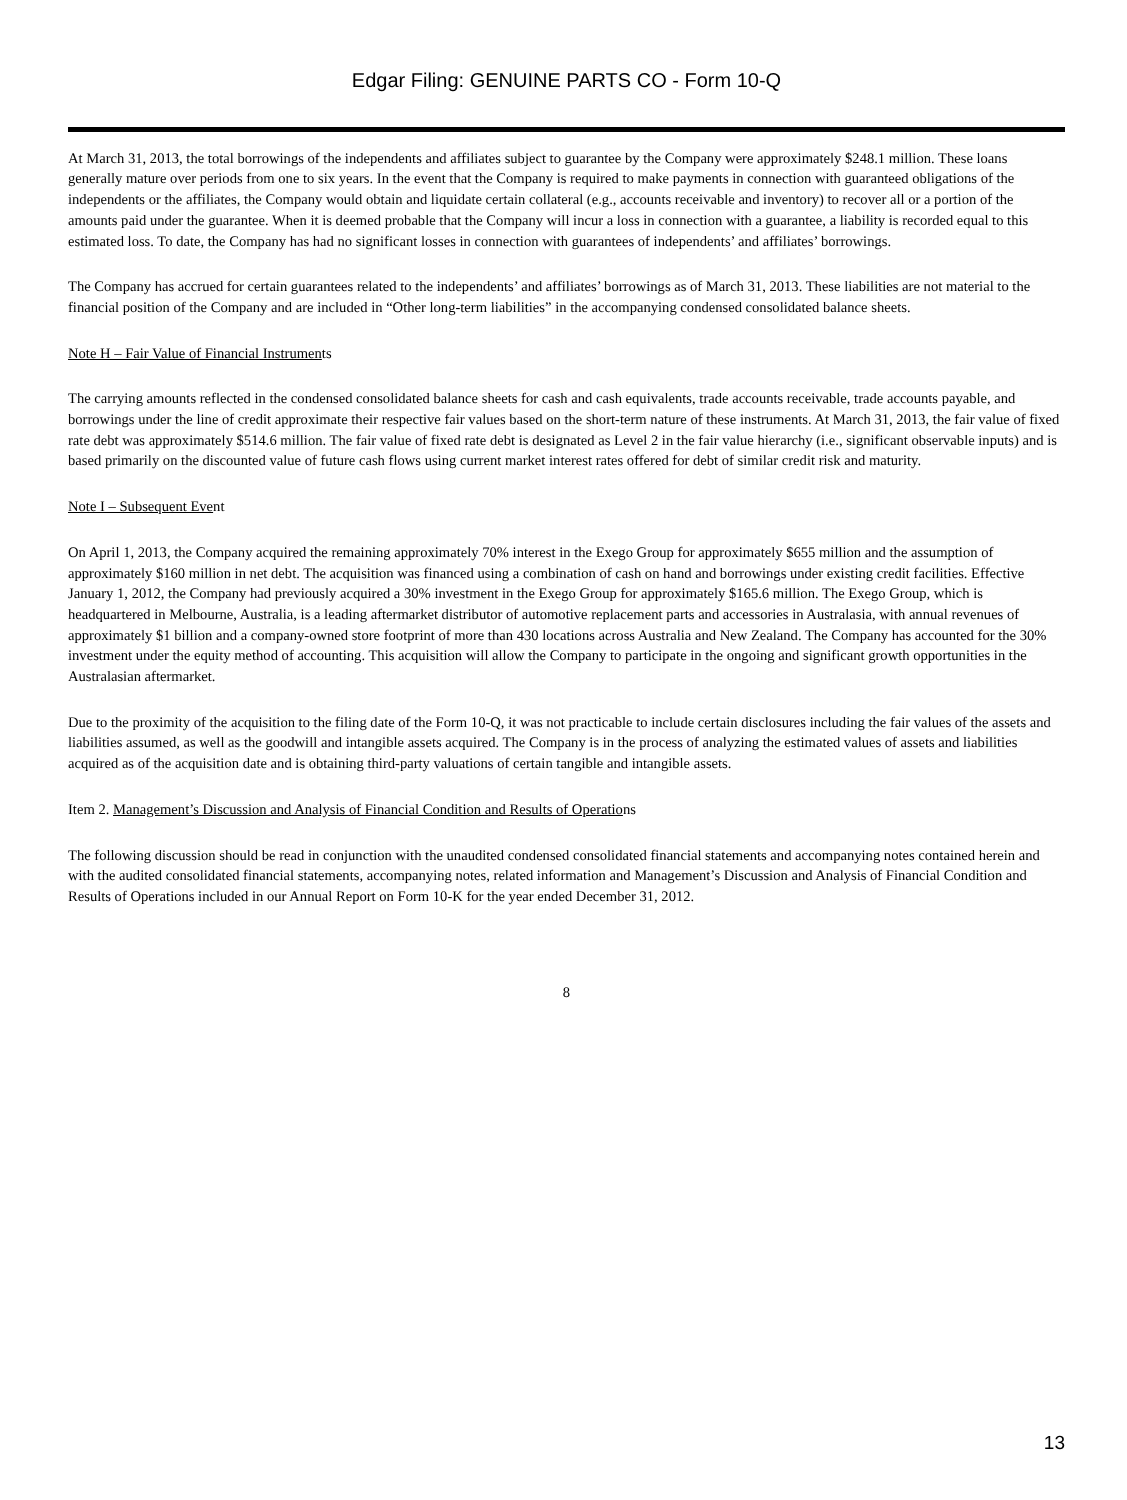Edgar Filing: GENUINE PARTS CO - Form 10-Q
At March 31, 2013, the total borrowings of the independents and affiliates subject to guarantee by the Company were approximately $248.1 million. These loans generally mature over periods from one to six years. In the event that the Company is required to make payments in connection with guaranteed obligations of the independents or the affiliates, the Company would obtain and liquidate certain collateral (e.g., accounts receivable and inventory) to recover all or a portion of the amounts paid under the guarantee. When it is deemed probable that the Company will incur a loss in connection with a guarantee, a liability is recorded equal to this estimated loss. To date, the Company has had no significant losses in connection with guarantees of independents’ and affiliates’ borrowings.
The Company has accrued for certain guarantees related to the independents’ and affiliates’ borrowings as of March 31, 2013. These liabilities are not material to the financial position of the Company and are included in “Other long-term liabilities” in the accompanying condensed consolidated balance sheets.
Note H – Fair Value of Financial Instruments
The carrying amounts reflected in the condensed consolidated balance sheets for cash and cash equivalents, trade accounts receivable, trade accounts payable, and borrowings under the line of credit approximate their respective fair values based on the short-term nature of these instruments. At March 31, 2013, the fair value of fixed rate debt was approximately $514.6 million. The fair value of fixed rate debt is designated as Level 2 in the fair value hierarchy (i.e., significant observable inputs) and is based primarily on the discounted value of future cash flows using current market interest rates offered for debt of similar credit risk and maturity.
Note I – Subsequent Event
On April 1, 2013, the Company acquired the remaining approximately 70% interest in the Exego Group for approximately $655 million and the assumption of approximately $160 million in net debt. The acquisition was financed using a combination of cash on hand and borrowings under existing credit facilities. Effective January 1, 2012, the Company had previously acquired a 30% investment in the Exego Group for approximately $165.6 million. The Exego Group, which is headquartered in Melbourne, Australia, is a leading aftermarket distributor of automotive replacement parts and accessories in Australasia, with annual revenues of approximately $1 billion and a company-owned store footprint of more than 430 locations across Australia and New Zealand. The Company has accounted for the 30% investment under the equity method of accounting. This acquisition will allow the Company to participate in the ongoing and significant growth opportunities in the Australasian aftermarket.
Due to the proximity of the acquisition to the filing date of the Form 10-Q, it was not practicable to include certain disclosures including the fair values of the assets and liabilities assumed, as well as the goodwill and intangible assets acquired. The Company is in the process of analyzing the estimated values of assets and liabilities acquired as of the acquisition date and is obtaining third-party valuations of certain tangible and intangible assets.
Item 2. Management’s Discussion and Analysis of Financial Condition and Results of Operations
The following discussion should be read in conjunction with the unaudited condensed consolidated financial statements and accompanying notes contained herein and with the audited consolidated financial statements, accompanying notes, related information and Management’s Discussion and Analysis of Financial Condition and Results of Operations included in our Annual Report on Form 10-K for the year ended December 31, 2012.
8
13